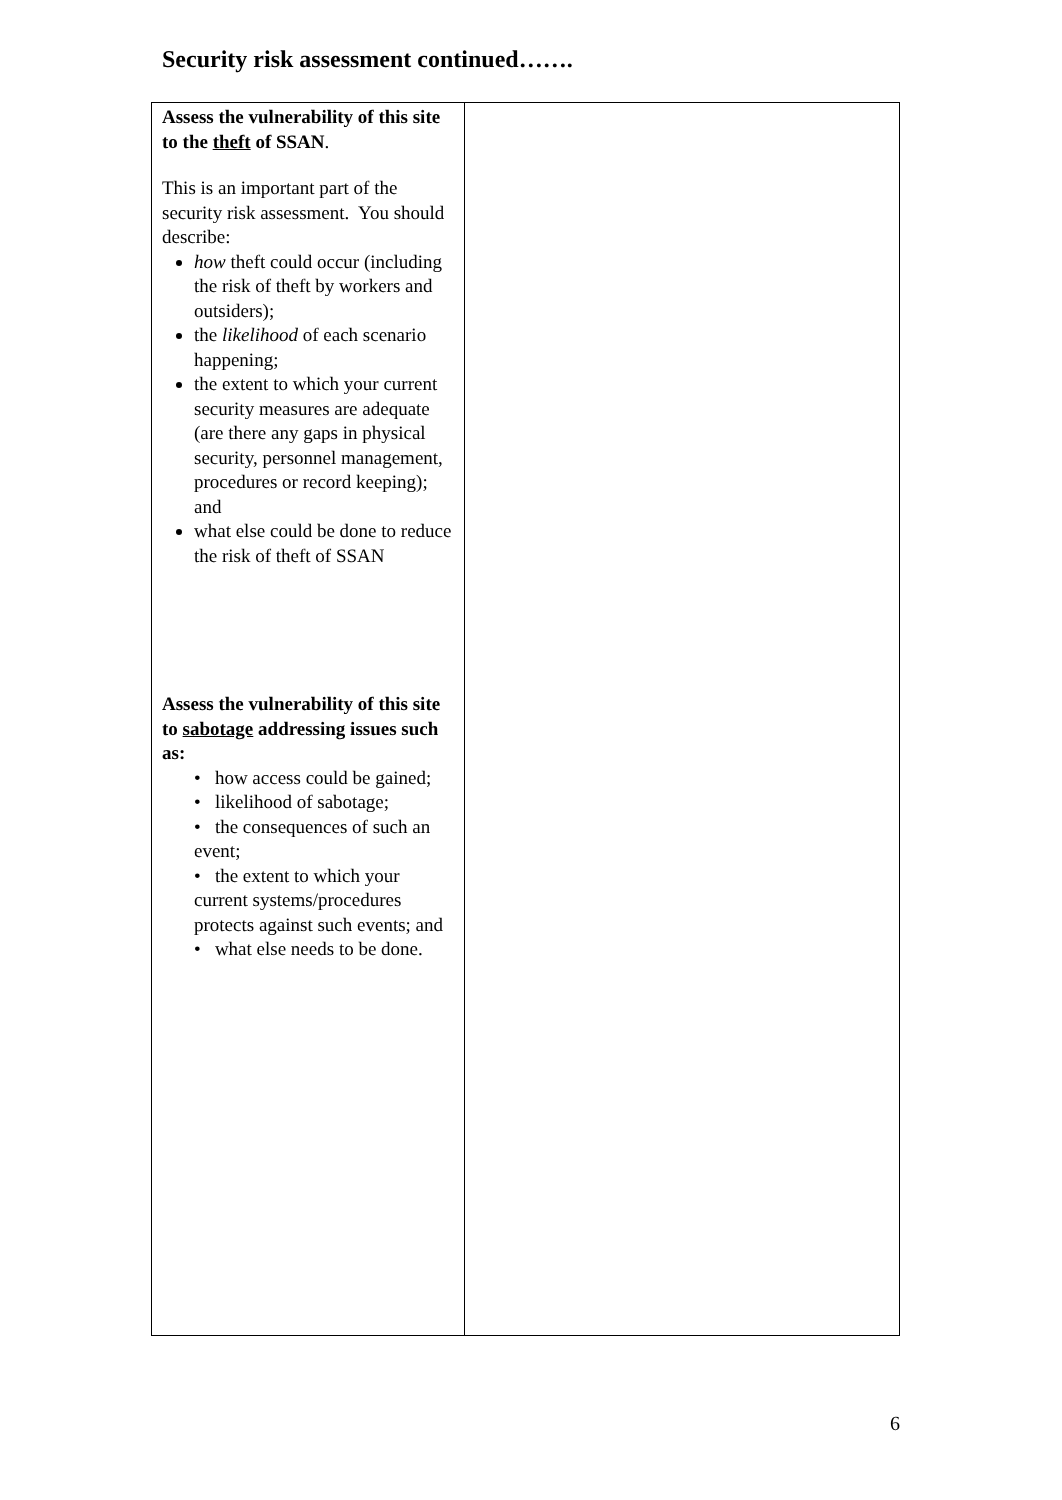Security risk assessment continued…….
| Assess the vulnerability of this site to the theft of SSAN . This is an important part of the security risk assessment. You should describe: how theft could occur (including the risk of theft by workers and outsiders); the likelihood of each scenario happening; the extent to which your current security measures are adequate (are there any gaps in physical security, personnel management, procedures or record keeping); and what else could be done to reduce the risk of theft of SSAN Assess the vulnerability of this site to sabotage addressing issues such as: • how access could be gained; • likelihood of sabotage; • the consequences of such an event; • the extent to which your current systems/procedures protects against such events; and • what else needs to be done. | |
6